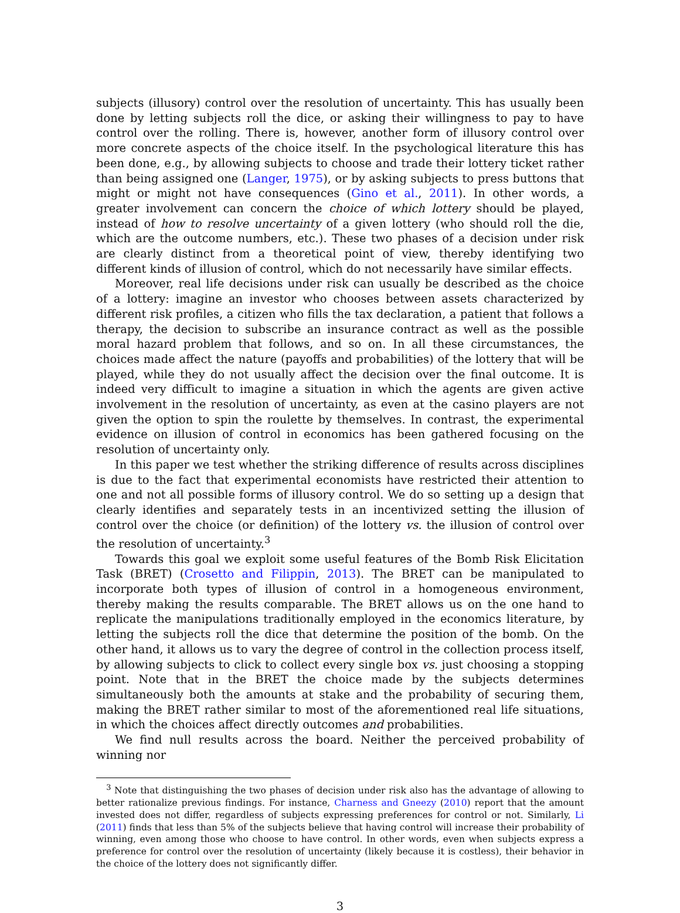subjects (illusory) control over the resolution of uncertainty. This has usually been done by letting subjects roll the dice, or asking their willingness to pay to have control over the rolling. There is, however, another form of illusory control over more concrete aspects of the choice itself. In the psychological literature this has been done, e.g., by allowing subjects to choose and trade their lottery ticket rather than being assigned one (Langer, 1975), or by asking subjects to press buttons that might or might not have consequences (Gino et al., 2011). In other words, a greater involvement can concern the choice of which lottery should be played, instead of how to resolve uncertainty of a given lottery (who should roll the die, which are the outcome numbers, etc.). These two phases of a decision under risk are clearly distinct from a theoretical point of view, thereby identifying two different kinds of illusion of control, which do not necessarily have similar effects.
Moreover, real life decisions under risk can usually be described as the choice of a lottery: imagine an investor who chooses between assets characterized by different risk profiles, a citizen who fills the tax declaration, a patient that follows a therapy, the decision to subscribe an insurance contract as well as the possible moral hazard problem that follows, and so on. In all these circumstances, the choices made affect the nature (payoffs and probabilities) of the lottery that will be played, while they do not usually affect the decision over the final outcome. It is indeed very difficult to imagine a situation in which the agents are given active involvement in the resolution of uncertainty, as even at the casino players are not given the option to spin the roulette by themselves. In contrast, the experimental evidence on illusion of control in economics has been gathered focusing on the resolution of uncertainty only.
In this paper we test whether the striking difference of results across disciplines is due to the fact that experimental economists have restricted their attention to one and not all possible forms of illusory control. We do so setting up a design that clearly identifies and separately tests in an incentivized setting the illusion of control over the choice (or definition) of the lottery vs. the illusion of control over the resolution of uncertainty.<sup>3</sup>
Towards this goal we exploit some useful features of the Bomb Risk Elicitation Task (BRET) (Crosetto and Filippin, 2013). The BRET can be manipulated to incorporate both types of illusion of control in a homogeneous environment, thereby making the results comparable. The BRET allows us on the one hand to replicate the manipulations traditionally employed in the economics literature, by letting the subjects roll the dice that determine the position of the bomb. On the other hand, it allows us to vary the degree of control in the collection process itself, by allowing subjects to click to collect every single box vs. just choosing a stopping point. Note that in the BRET the choice made by the subjects determines simultaneously both the amounts at stake and the probability of securing them, making the BRET rather similar to most of the aforementioned real life situations, in which the choices affect directly outcomes and probabilities.
We find null results across the board. Neither the perceived probability of winning nor
<sup>3</sup> Note that distinguishing the two phases of decision under risk also has the advantage of allowing to better rationalize previous findings. For instance, Charness and Gneezy (2010) report that the amount invested does not differ, regardless of subjects expressing preferences for control or not. Similarly, Li (2011) finds that less than 5% of the subjects believe that having control will increase their probability of winning, even among those who choose to have control. In other words, even when subjects express a preference for control over the resolution of uncertainty (likely because it is costless), their behavior in the choice of the lottery does not significantly differ.
3